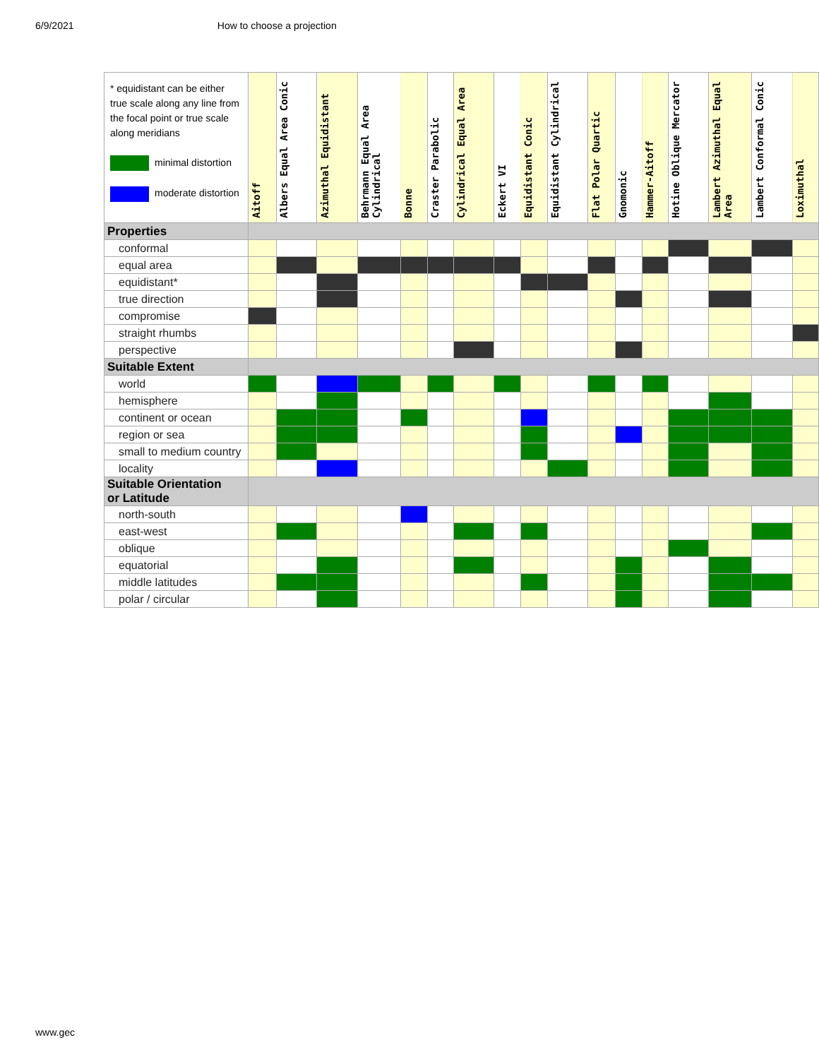6/9/2021 How to choose a projection
| * equidistant can be either true scale along any line from the focal point or true scale along meridians minimal distortion moderate distortion | Aitoff | Albers Equal Area Conic | Azimuthal Equidistant | Behrmann Equal Area Cylindrical | Bonne | Craster Parabolic | Cylindrical Equal Area | Eckert VI | Equidistant Conic | Equidistant Cylindrical | Flat Polar Quartic | Gnomonic | Hammer-Aitoff | Hotine Oblique Mercator | Lambert Azimuthal Equal Area | Lambert Conformal Conic | Loximuthal |
| --- | --- | --- | --- | --- | --- | --- | --- | --- | --- | --- | --- | --- | --- | --- | --- | --- | --- |
| Properties | | | | | | | | | | | | | | | | | |
| conformal | | | | | | | | | | | | | | | | | |
| equal area | | | | | | | | | | | | | | | | | |
| equidistant* | | | | | | | | | | | | | | | | | |
| true direction | | | | | | | | | | | | | | | | | |
| compromise | | | | | | | | | | | | | | | | | |
| straight rhumbs | | | | | | | | | | | | | | | | | |
| perspective | | | | | | | | | | | | | | | | | |
| Suitable Extent | | | | | | | | | | | | | | | | | |
| world | | | | | | | | | | | | | | | | | |
| hemisphere | | | | | | | | | | | | | | | | | |
| continent or ocean | | | | | | | | | | | | | | | | | |
| region or sea | | | | | | | | | | | | | | | | | |
| small to medium country | | | | | | | | | | | | | | | | | |
| locality | | | | | | | | | | | | | | | | | |
| Suitable Orientation or Latitude | | | | | | | | | | | | | | | | | |
| north-south | | | | | | | | | | | | | | | | | |
| east-west | | | | | | | | | | | | | | | | | |
| oblique | | | | | | | | | | | | | | | | | |
| equatorial | | | | | | | | | | | | | | | | | |
| middle latitudes | | | | | | | | | | | | | | | | | |
| polar / circular | | | | | | | | | | | | | | | | | |
www.gec